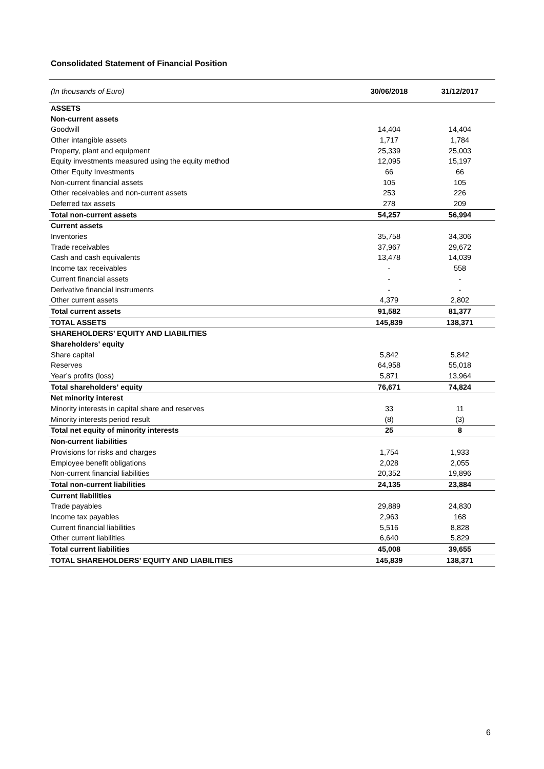Consolidated Statement of Financial Position
| (In thousands of Euro) | 30/06/2018 | 31/12/2017 |
| --- | --- | --- |
| ASSETS | | |
| Non-current assets | | |
| Goodwill | 14,404 | 14,404 |
| Other intangible assets | 1,717 | 1,784 |
| Property, plant and equipment | 25,339 | 25,003 |
| Equity investments measured using the equity method | 12,095 | 15,197 |
| Other Equity Investments | 66 | 66 |
| Non-current financial assets | 105 | 105 |
| Other receivables and non-current assets | 253 | 226 |
| Deferred tax assets | 278 | 209 |
| Total non-current assets | 54,257 | 56,994 |
| Current assets | | |
| Inventories | 35,758 | 34,306 |
| Trade receivables | 37,967 | 29,672 |
| Cash and cash equivalents | 13,478 | 14,039 |
| Income tax receivables | - | 558 |
| Current financial assets | - | - |
| Derivative financial instruments | - | - |
| Other current assets | 4,379 | 2,802 |
| Total current assets | 91,582 | 81,377 |
| TOTAL ASSETS | 145,839 | 138,371 |
| SHAREHOLDERS’ EQUITY AND LIABILITIES | | |
| Shareholders' equity | | |
| Share capital | 5,842 | 5,842 |
| Reserves | 64,958 | 55,018 |
| Year’s profits (loss) | 5,871 | 13,964 |
| Total shareholders' equity | 76,671 | 74,824 |
| Net minority interest | | |
| Minority interests in capital share and reserves | 33 | 11 |
| Minority interests period result | (8) | (3) |
| Total net equity of minority interests | 25 | 8 |
| Non-current liabilities | | |
| Provisions for risks and charges | 1,754 | 1,933 |
| Employee benefit obligations | 2,028 | 2,055 |
| Non-current financial liabilities | 20,352 | 19,896 |
| Total non-current liabilities | 24,135 | 23,884 |
| Current liabilities | | |
| Trade payables | 29,889 | 24,830 |
| Income tax payables | 2,963 | 168 |
| Current financial liabilities | 5,516 | 8,828 |
| Other current liabilities | 6,640 | 5,829 |
| Total current liabilities | 45,008 | 39,655 |
| TOTAL SHAREHOLDERS’ EQUITY AND LIABILITIES | 145,839 | 138,371 |
6